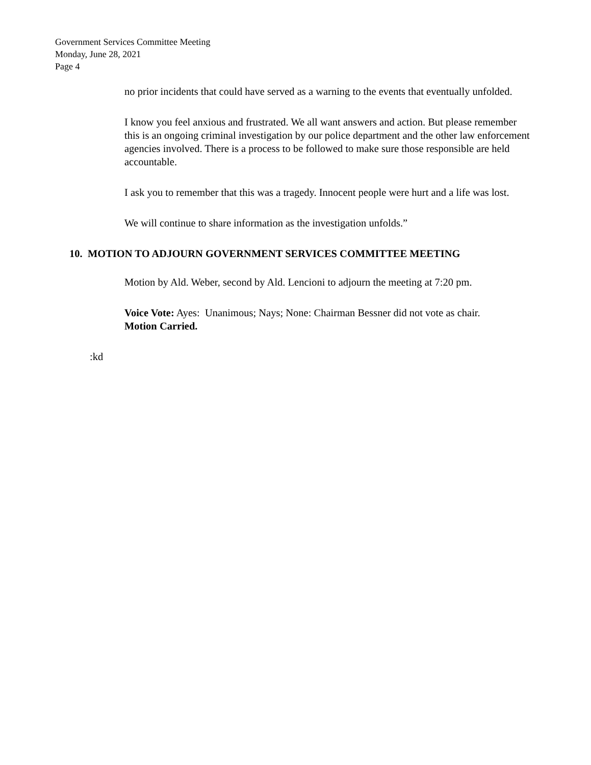Government Services Committee Meeting
Monday, June 28, 2021
Page 4
no prior incidents that could have served as a warning to the events that eventually unfolded.
I know you feel anxious and frustrated. We all want answers and action. But please remember this is an ongoing criminal investigation by our police department and the other law enforcement agencies involved. There is a process to be followed to make sure those responsible are held accountable.
I ask you to remember that this was a tragedy. Innocent people were hurt and a life was lost.
We will continue to share information as the investigation unfolds.”
10. MOTION TO ADJOURN GOVERNMENT SERVICES COMMITTEE MEETING
Motion by Ald. Weber, second by Ald. Lencioni to adjourn the meeting at 7:20 pm.
Voice Vote: Ayes: Unanimous; Nays; None: Chairman Bessner did not vote as chair.
Motion Carried.
:kd